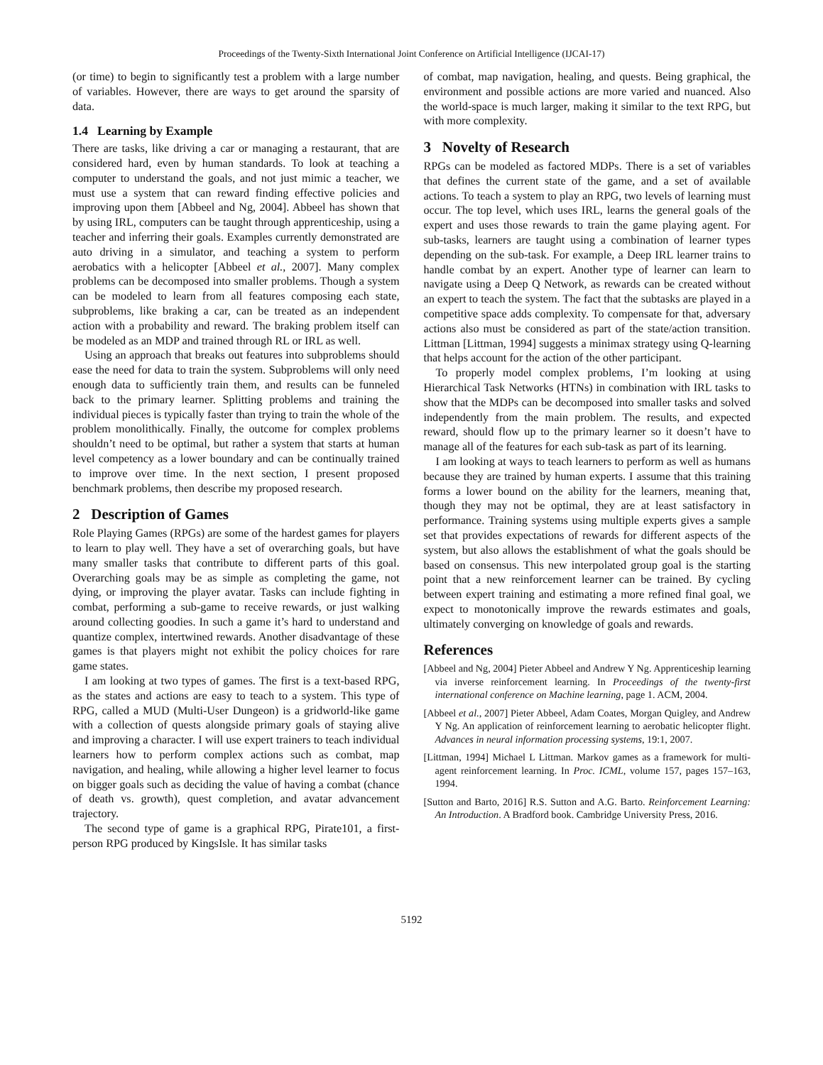Proceedings of the Twenty-Sixth International Joint Conference on Artificial Intelligence (IJCAI-17)
(or time) to begin to significantly test a problem with a large number of variables. However, there are ways to get around the sparsity of data.
1.4 Learning by Example
There are tasks, like driving a car or managing a restaurant, that are considered hard, even by human standards. To look at teaching a computer to understand the goals, and not just mimic a teacher, we must use a system that can reward finding effective policies and improving upon them [Abbeel and Ng, 2004]. Abbeel has shown that by using IRL, computers can be taught through apprenticeship, using a teacher and inferring their goals. Examples currently demonstrated are auto driving in a simulator, and teaching a system to perform aerobatics with a helicopter [Abbeel et al., 2007]. Many complex problems can be decomposed into smaller problems. Though a system can be modeled to learn from all features composing each state, subproblems, like braking a car, can be treated as an independent action with a probability and reward. The braking problem itself can be modeled as an MDP and trained through RL or IRL as well.
Using an approach that breaks out features into subproblems should ease the need for data to train the system. Subproblems will only need enough data to sufficiently train them, and results can be funneled back to the primary learner. Splitting problems and training the individual pieces is typically faster than trying to train the whole of the problem monolithically. Finally, the outcome for complex problems shouldn’t need to be optimal, but rather a system that starts at human level competency as a lower boundary and can be continually trained to improve over time. In the next section, I present proposed benchmark problems, then describe my proposed research.
2 Description of Games
Role Playing Games (RPGs) are some of the hardest games for players to learn to play well. They have a set of overarching goals, but have many smaller tasks that contribute to different parts of this goal. Overarching goals may be as simple as completing the game, not dying, or improving the player avatar. Tasks can include fighting in combat, performing a sub-game to receive rewards, or just walking around collecting goodies. In such a game it’s hard to understand and quantize complex, intertwined rewards. Another disadvantage of these games is that players might not exhibit the policy choices for rare game states.
I am looking at two types of games. The first is a text-based RPG, as the states and actions are easy to teach to a system. This type of RPG, called a MUD (Multi-User Dungeon) is a gridworld-like game with a collection of quests alongside primary goals of staying alive and improving a character. I will use expert trainers to teach individual learners how to perform complex actions such as combat, map navigation, and healing, while allowing a higher level learner to focus on bigger goals such as deciding the value of having a combat (chance of death vs. growth), quest completion, and avatar advancement trajectory.
The second type of game is a graphical RPG, Pirate101, a first-person RPG produced by KingsIsle. It has similar tasks
of combat, map navigation, healing, and quests. Being graphical, the environment and possible actions are more varied and nuanced. Also the world-space is much larger, making it similar to the text RPG, but with more complexity.
3 Novelty of Research
RPGs can be modeled as factored MDPs. There is a set of variables that defines the current state of the game, and a set of available actions. To teach a system to play an RPG, two levels of learning must occur. The top level, which uses IRL, learns the general goals of the expert and uses those rewards to train the game playing agent. For sub-tasks, learners are taught using a combination of learner types depending on the sub-task. For example, a Deep IRL learner trains to handle combat by an expert. Another type of learner can learn to navigate using a Deep Q Network, as rewards can be created without an expert to teach the system. The fact that the subtasks are played in a competitive space adds complexity. To compensate for that, adversary actions also must be considered as part of the state/action transition. Littman [Littman, 1994] suggests a minimax strategy using Q-learning that helps account for the action of the other participant.
To properly model complex problems, I’m looking at using Hierarchical Task Networks (HTNs) in combination with IRL tasks to show that the MDPs can be decomposed into smaller tasks and solved independently from the main problem. The results, and expected reward, should flow up to the primary learner so it doesn’t have to manage all of the features for each sub-task as part of its learning.
I am looking at ways to teach learners to perform as well as humans because they are trained by human experts. I assume that this training forms a lower bound on the ability for the learners, meaning that, though they may not be optimal, they are at least satisfactory in performance. Training systems using multiple experts gives a sample set that provides expectations of rewards for different aspects of the system, but also allows the establishment of what the goals should be based on consensus. This new interpolated group goal is the starting point that a new reinforcement learner can be trained. By cycling between expert training and estimating a more refined final goal, we expect to monotonically improve the rewards estimates and goals, ultimately converging on knowledge of goals and rewards.
References
[Abbeel and Ng, 2004] Pieter Abbeel and Andrew Y Ng. Apprenticeship learning via inverse reinforcement learning. In Proceedings of the twenty-first international conference on Machine learning, page 1. ACM, 2004.
[Abbeel et al., 2007] Pieter Abbeel, Adam Coates, Morgan Quigley, and Andrew Y Ng. An application of reinforcement learning to aerobatic helicopter flight. Advances in neural information processing systems, 19:1, 2007.
[Littman, 1994] Michael L Littman. Markov games as a framework for multi-agent reinforcement learning. In Proc. ICML, volume 157, pages 157–163, 1994.
[Sutton and Barto, 2016] R.S. Sutton and A.G. Barto. Reinforcement Learning: An Introduction. A Bradford book. Cambridge University Press, 2016.
5192